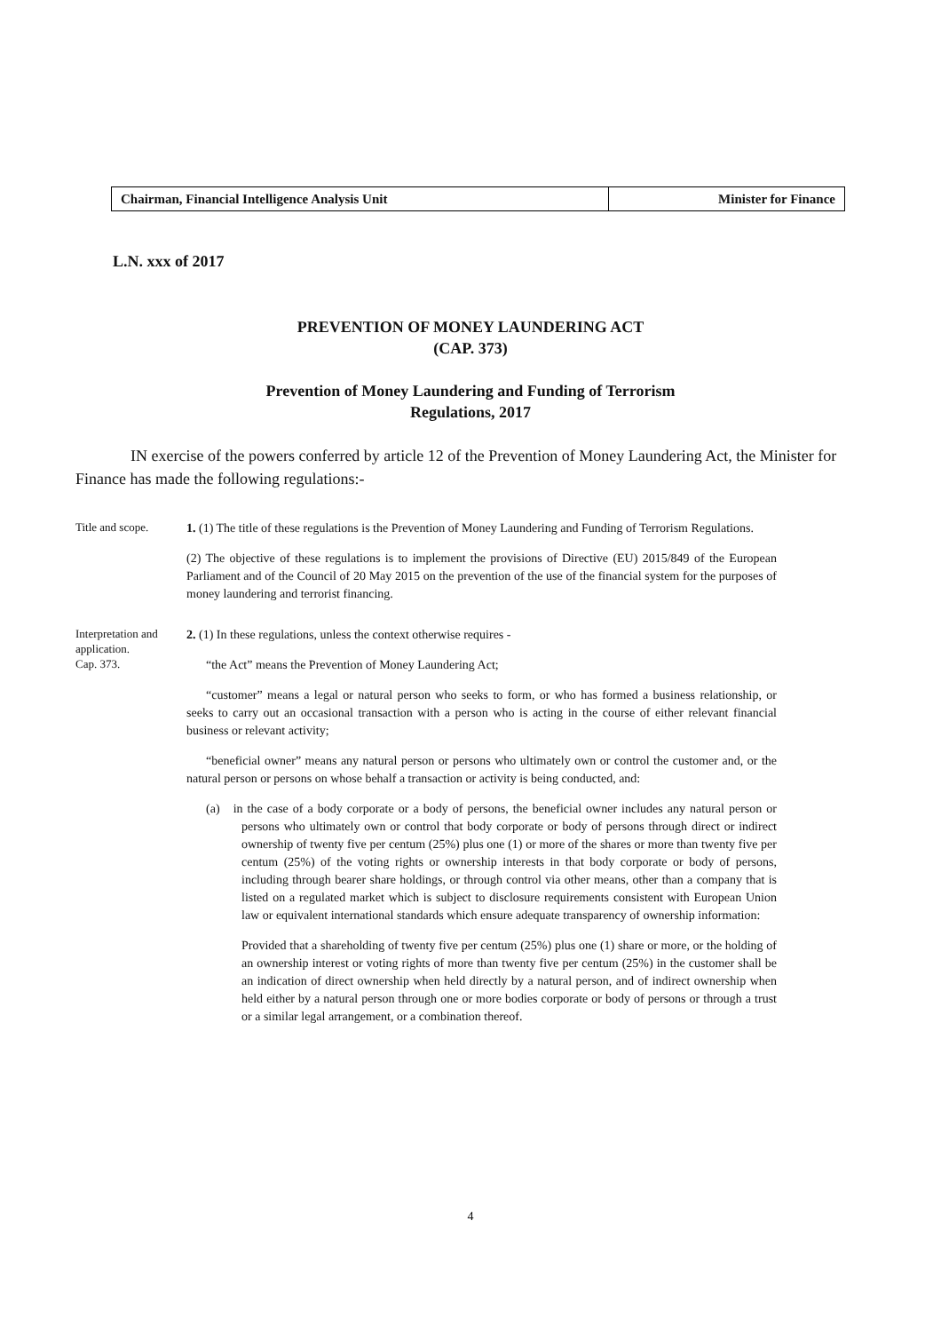| Chairman, Financial Intelligence Analysis Unit | Minister for Finance |
L.N. xxx of 2017
PREVENTION OF MONEY LAUNDERING ACT
(CAP. 373)
Prevention of Money Laundering and Funding of Terrorism
Regulations, 2017
IN exercise of the powers conferred by article 12 of the Prevention of Money Laundering Act, the Minister for Finance has made the following regulations:-
Title and scope.
1. (1) The title of these regulations is the Prevention of Money Laundering and Funding of Terrorism Regulations.
(2) The objective of these regulations is to implement the provisions of Directive (EU) 2015/849 of the European Parliament and of the Council of 20 May 2015 on the prevention of the use of the financial system for the purposes of money laundering and terrorist financing.
Interpretation and application.
Cap. 373.
2. (1) In these regulations, unless the context otherwise requires -
“the Act” means the Prevention of Money Laundering Act;
“customer” means a legal or natural person who seeks to form, or who has formed a business relationship, or seeks to carry out an occasional transaction with a person who is acting in the course of either relevant financial business or relevant activity;
“beneficial owner” means any natural person or persons who ultimately own or control the customer and, or the natural person or persons on whose behalf a transaction or activity is being conducted, and:
(a) in the case of a body corporate or a body of persons, the beneficial owner includes any natural person or persons who ultimately own or control that body corporate or body of persons through direct or indirect ownership of twenty five per centum (25%) plus one (1) or more of the shares or more than twenty five per centum (25%) of the voting rights or ownership interests in that body corporate or body of persons, including through bearer share holdings, or through control via other means, other than a company that is listed on a regulated market which is subject to disclosure requirements consistent with European Union law or equivalent international standards which ensure adequate transparency of ownership information:
Provided that a shareholding of twenty five per centum (25%) plus one (1) share or more, or the holding of an ownership interest or voting rights of more than twenty five per centum (25%) in the customer shall be an indication of direct ownership when held directly by a natural person, and of indirect ownership when held either by a natural person through one or more bodies corporate or body of persons or through a trust or a similar legal arrangement, or a combination thereof.
4